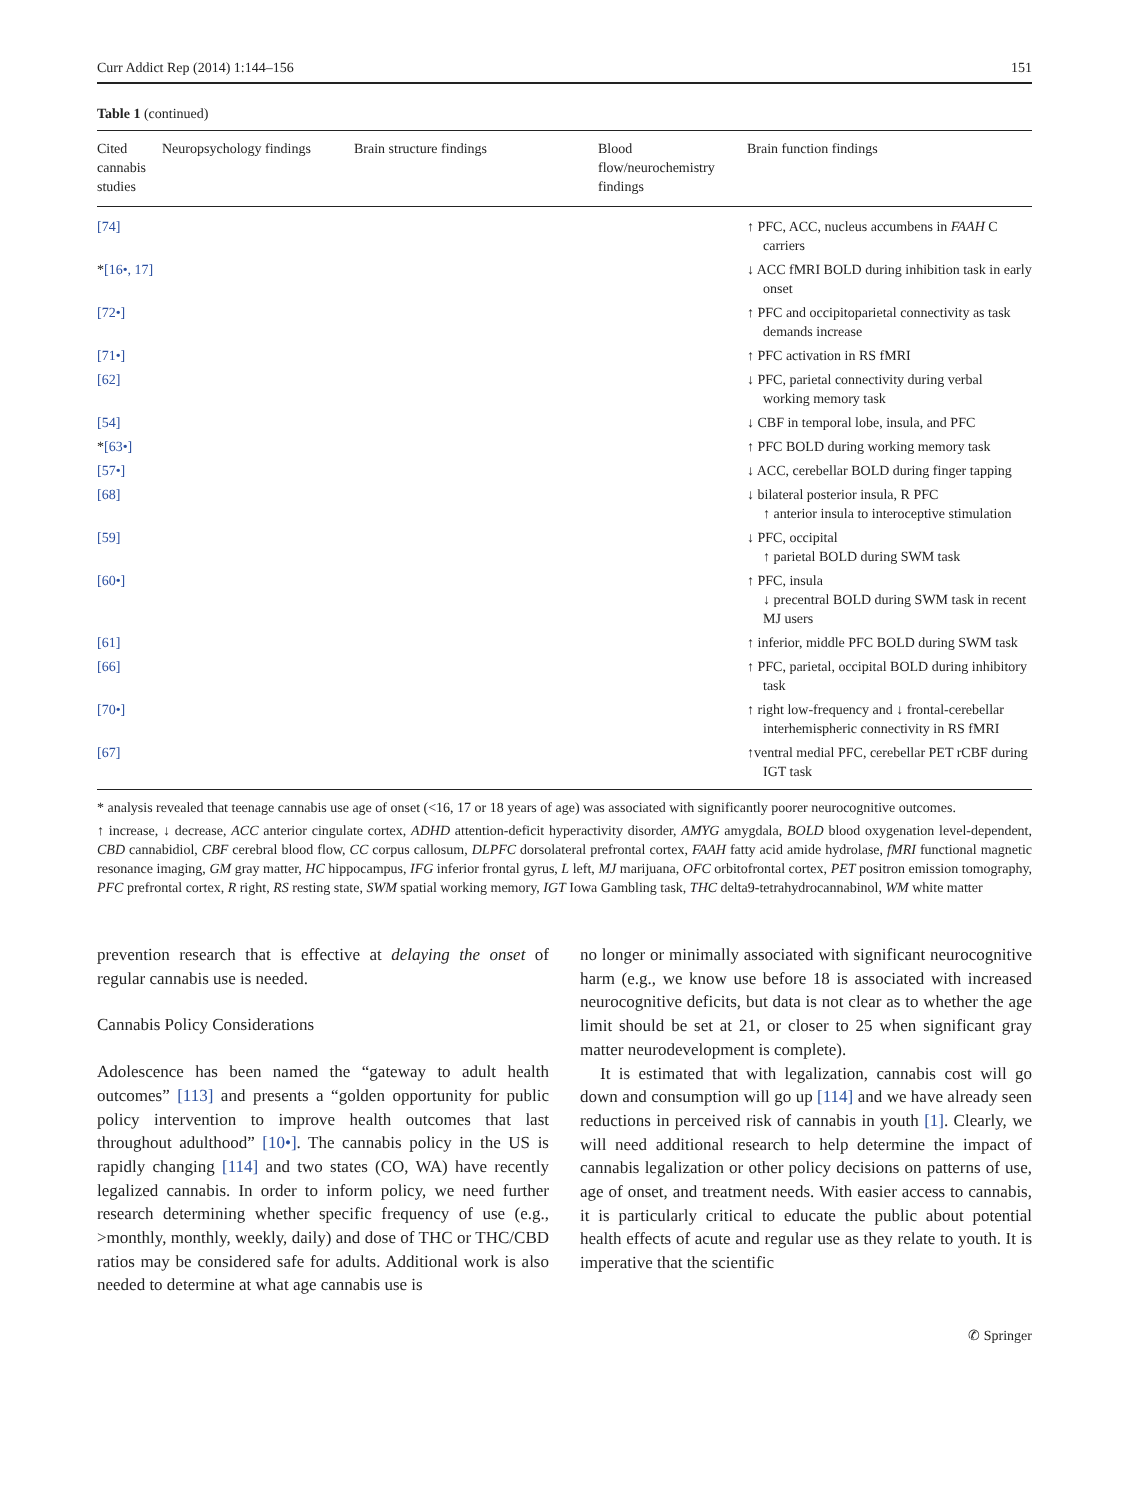Curr Addict Rep (2014) 1:144–156 151
Table 1 (continued)
| Cited cannabis studies | Neuropsychology findings | Brain structure findings | Blood flow/neurochemistry findings | Brain function findings |
| --- | --- | --- | --- | --- |
| [74] | | | | ↑ PFC, ACC, nucleus accumbens in FAAH C carriers |
| * [16•, 17] | | | | ↓ ACC fMRI BOLD during inhibition task in early onset |
| [72•] | | | | ↑ PFC and occipitoparietal connectivity as task demands increase |
| [71•] | | | | ↑ PFC activation in RS fMRI |
| [62] | | | | ↓ PFC, parietal connectivity during verbal working memory task |
| [54] | | | | ↓ CBF in temporal lobe, insula, and PFC |
| * [63•] | | | | ↑ PFC BOLD during working memory task |
| [57•] | | | | ↓ ACC, cerebellar BOLD during finger tapping |
| [68] | | | | ↓ bilateral posterior insula, R PFC ↑ anterior insula to interoceptive stimulation |
| [59] | | | | ↓ PFC, occipital ↑ parietal BOLD during SWM task |
| [60•] | | | | ↑ PFC, insula ↓ precentral BOLD during SWM task in recent MJ users |
| [61] | | | | ↑ inferior, middle PFC BOLD during SWM task |
| [66] | | | | ↑ PFC, parietal, occipital BOLD during inhibitory task |
| [70•] | | | | ↑ right low-frequency and ↓ frontal-cerebellar interhemispheric connectivity in RS fMRI |
| [67] | | | | ↑ventral medial PFC, cerebellar PET rCBF during IGT task |
* analysis revealed that teenage cannabis use age of onset (<16, 17 or 18 years of age) was associated with significantly poorer neurocognitive outcomes.
↑ increase, ↓ decrease, ACC anterior cingulate cortex, ADHD attention-deficit hyperactivity disorder, AMYG amygdala, BOLD blood oxygenation level-dependent, CBD cannabidiol, CBF cerebral blood flow, CC corpus callosum, DLPFC dorsolateral prefrontal cortex, FAAH fatty acid amide hydrolase, fMRI functional magnetic resonance imaging, GM gray matter, HC hippocampus, IFG inferior frontal gyrus, L left, MJ marijuana, OFC orbitofrontal cortex, PET positron emission tomography, PFC prefrontal cortex, R right, RS resting state, SWM spatial working memory, IGT Iowa Gambling task, THC delta9-tetrahydrocannabinol, WM white matter
prevention research that is effective at delaying the onset of regular cannabis use is needed.
Cannabis Policy Considerations
Adolescence has been named the “gateway to adult health outcomes” [113] and presents a “golden opportunity for public policy intervention to improve health outcomes that last throughout adulthood” [10•]. The cannabis policy in the US is rapidly changing [114] and two states (CO, WA) have recently legalized cannabis. In order to inform policy, we need further research determining whether specific frequency of use (e.g., >monthly, monthly, weekly, daily) and dose of THC or THC/CBD ratios may be considered safe for adults. Additional work is also needed to determine at what age cannabis use is
no longer or minimally associated with significant neurocognitive harm (e.g., we know use before 18 is associated with increased neurocognitive deficits, but data is not clear as to whether the age limit should be set at 21, or closer to 25 when significant gray matter neurodevelopment is complete).
It is estimated that with legalization, cannabis cost will go down and consumption will go up [114] and we have already seen reductions in perceived risk of cannabis in youth [1]. Clearly, we will need additional research to help determine the impact of cannabis legalization or other policy decisions on patterns of use, age of onset, and treatment needs. With easier access to cannabis, it is particularly critical to educate the public about potential health effects of acute and regular use as they relate to youth. It is imperative that the scientific
✆ Springer